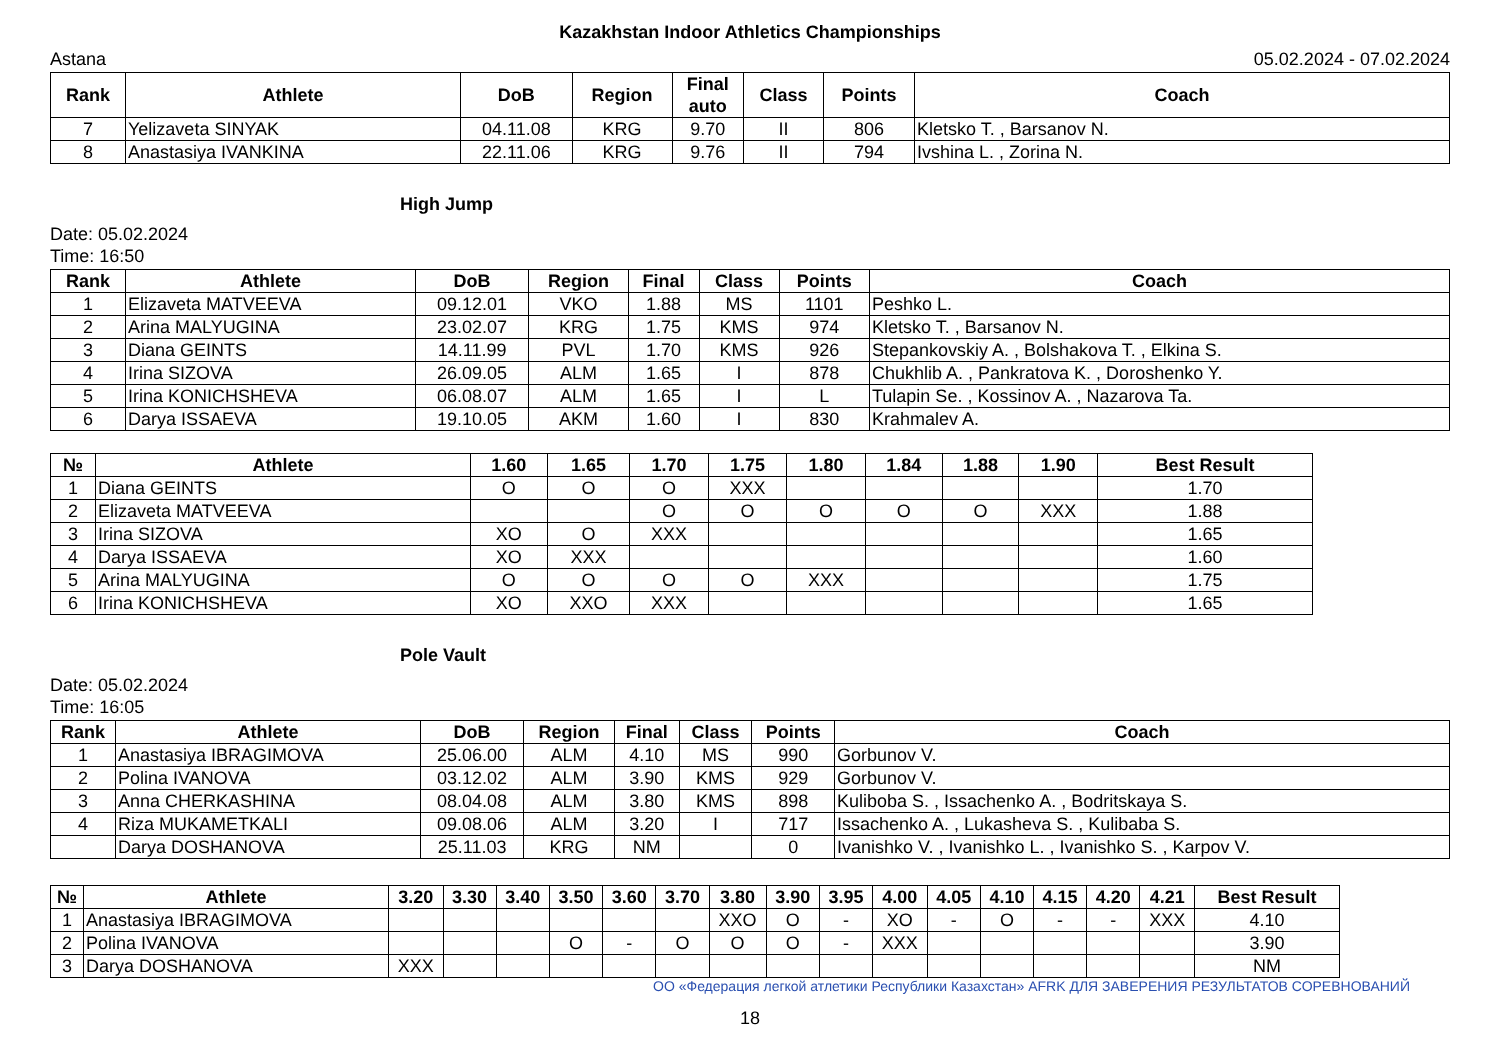Kazakhstan Indoor Athletics Championships
Astana 05.02.2024 - 07.02.2024
| Rank | Athlete | DoB | Region | Final auto | Class | Points | Coach |
| --- | --- | --- | --- | --- | --- | --- | --- |
| 7 | Yelizaveta SINYAK | 04.11.08 | KRG | 9.70 | II | 806 | Kletsko T. , Barsanov N. |
| 8 | Anastasiya IVANKINA | 22.11.06 | KRG | 9.76 | II | 794 | Ivshina L. , Zorina N. |
High Jump
Date: 05.02.2024
Time: 16:50
| Rank | Athlete | DoB | Region | Final | Class | Points | Coach |
| --- | --- | --- | --- | --- | --- | --- | --- |
| 1 | Elizaveta MATVEEVA | 09.12.01 | VKO | 1.88 | MS | 1101 | Peshko L. |
| 2 | Arina MALYUGINA | 23.02.07 | KRG | 1.75 | KMS | 974 | Kletsko T. , Barsanov N. |
| 3 | Diana GEINTS | 14.11.99 | PVL | 1.70 | KMS | 926 | Stepankovskiy A. , Bolshakova T. , Elkina S. |
| 4 | Irina SIZOVA | 26.09.05 | ALM | 1.65 | I | 878 | Chukhlib A. , Pankratova K. , Doroshenko Y. |
| 5 | Irina KONICHSHEVA | 06.08.07 | ALM | 1.65 | I | L | Tulapin Se. , Kossinov A. , Nazarova Ta. |
| 6 | Darya ISSAEVA | 19.10.05 | AKM | 1.60 | I | 830 | Krahmalev A. |
| № | Athlete | 1.60 | 1.65 | 1.70 | 1.75 | 1.80 | 1.84 | 1.88 | 1.90 | Best Result |
| --- | --- | --- | --- | --- | --- | --- | --- | --- | --- | --- |
| 1 | Diana GEINTS | O | O | O | XXX | | | | | 1.70 |
| 2 | Elizaveta MATVEEVA | | | O | O | O | O | O | XXX | 1.88 |
| 3 | Irina SIZOVA | XO | O | XXX | | | | | | 1.65 |
| 4 | Darya ISSAEVA | XO | XXX | | | | | | | 1.60 |
| 5 | Arina MALYUGINA | O | O | O | O | XXX | | | | 1.75 |
| 6 | Irina KONICHSHEVA | XO | XXO | XXX | | | | | | 1.65 |
Pole Vault
Date: 05.02.2024
Time: 16:05
| Rank | Athlete | DoB | Region | Final | Class | Points | Coach |
| --- | --- | --- | --- | --- | --- | --- | --- |
| 1 | Anastasiya IBRAGIMOVA | 25.06.00 | ALM | 4.10 | MS | 990 | Gorbunov V. |
| 2 | Polina IVANOVA | 03.12.02 | ALM | 3.90 | KMS | 929 | Gorbunov V. |
| 3 | Anna CHERKASHINA | 08.04.08 | ALM | 3.80 | KMS | 898 | Kuliboba S. , Issachenko A. , Bodritskaya S. |
| 4 | Riza MUKAMETKALI | 09.08.06 | ALM | 3.20 | I | 717 | Issachenko A. , Lukasheva S. , Kulibaba S. |
| | Darya DOSHANOVA | 25.11.03 | KRG | NM | | 0 | Ivanishko V. , Ivanishko L. , Ivanishko S. , Karpov V. |
| № | Athlete | 3.20 | 3.30 | 3.40 | 3.50 | 3.60 | 3.70 | 3.80 | 3.90 | 3.95 | 4.00 | 4.05 | 4.10 | 4.15 | 4.20 | 4.21 | Best Result |
| --- | --- | --- | --- | --- | --- | --- | --- | --- | --- | --- | --- | --- | --- | --- | --- | --- | --- |
| 1 | Anastasiya IBRAGIMOVA | | | | | | | XXO | O | - | XO | - | O | - | - | XXX | 4.10 |
| 2 | Polina IVANOVA | | | | O | - | O | O | O | - | XXX | | | | | | 3.90 |
| 3 | Darya DOSHANOVA | XXX | | | | | | | | | | | | | | | NM |
ОО «Федерация легкой атлетики Республики Казахстан» AFRK ДЛЯ ЗАВЕРЕНИЯ РЕЗУЛЬТАТОВ СОРЕВНОВАНИЙ
18